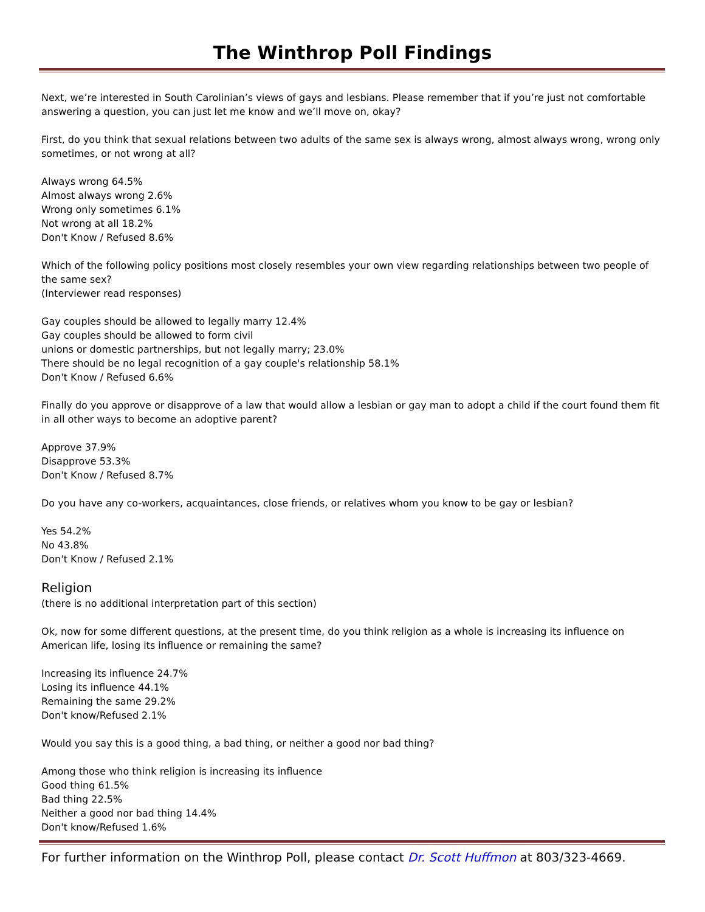The Winthrop Poll Findings
Next, we’re interested in South Carolinian’s views of gays and lesbians. Please remember that if you’re just not comfortable answering a question, you can just let me know and we’ll move on, okay?
First, do you think that sexual relations between two adults of the same sex is always wrong, almost always wrong, wrong only sometimes, or not wrong at all?
Always wrong 64.5%
Almost always wrong 2.6%
Wrong only sometimes 6.1%
Not wrong at all 18.2%
Don't Know / Refused 8.6%
Which of the following policy positions most closely resembles your own view regarding relationships between two people of the same sex?
(Interviewer read responses)
Gay couples should be allowed to legally marry 12.4%
Gay couples should be allowed to form civil
unions or domestic partnerships, but not legally marry; 23.0%
There should be no legal recognition of a gay couple's relationship 58.1%
Don't Know / Refused 6.6%
Finally do you approve or disapprove of a law that would allow a lesbian or gay man to adopt a child if the court found them fit in all other ways to become an adoptive parent?
Approve 37.9%
Disapprove 53.3%
Don't Know / Refused 8.7%
Do you have any co-workers, acquaintances, close friends, or relatives whom you know to be gay or lesbian?
Yes 54.2%
No 43.8%
Don't Know / Refused 2.1%
Religion
(there is no additional interpretation part of this section)
Ok, now for some different questions, at the present time, do you think religion as a whole is increasing its influence on American life, losing its influence or remaining the same?
Increasing its influence 24.7%
Losing its influence 44.1%
Remaining the same 29.2%
Don't know/Refused 2.1%
Would you say this is a good thing, a bad thing, or neither a good nor bad thing?
Among those who think religion is increasing its influence
Good thing 61.5%
Bad thing 22.5%
Neither a good nor bad thing 14.4%
Don't know/Refused 1.6%
For further information on the Winthrop Poll, please contact Dr. Scott Huffmon at 803/323-4669.